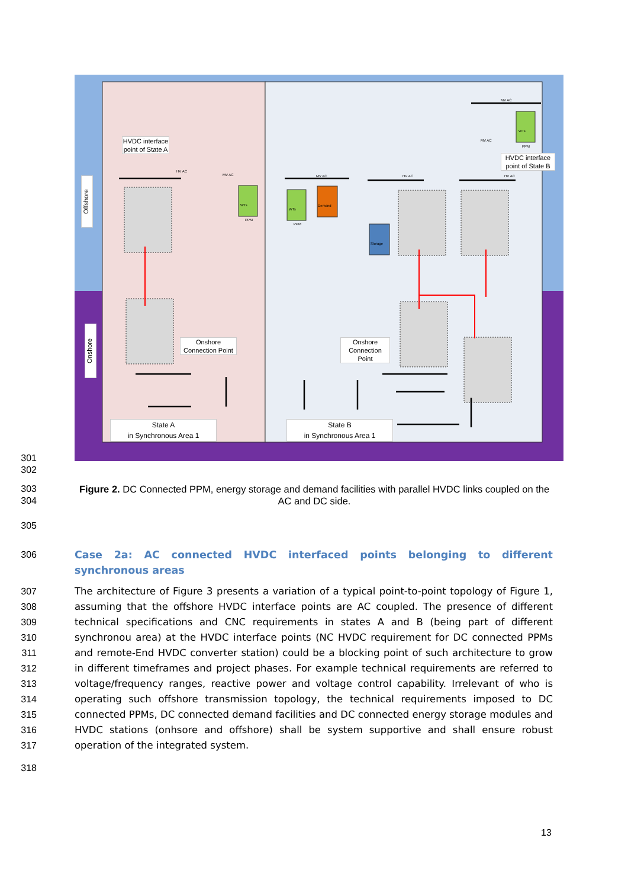HVDC interface point of State A
HVDC interface point of State B
Onshore Connection Point
Onshore Connection Point
State A
in Synchronous Area 1
State B
in Synchronous Area 1
Offshore
Onshore
WTs
WTs
Demand
Storage
WTs
HV AC
MV AC
PPM
PPM
MV AC HV AC
MV AC
MV AC
PPM
HV AC
301
302
303
304
Figure 2. DC Connected PPM, energy storage and demand facilities with parallel HVDC links coupled on the AC and DC side.
305
306 Case 2a: AC connected HVDC interfaced points belonging to different synchronous areas
307
308
309
310
311
312
313
314
315
316
317
The architecture of Figure 3 presents a variation of a typical point-to-point topology of Figure 1, assuming that the offshore HVDC interface points are AC coupled. The presence of different technical specifications and CNC requirements in states A and B (being part of different synchronou area) at the HVDC interface points (NC HVDC requirement for DC connected PPMs and remote-End HVDC converter station) could be a blocking point of such architecture to grow in different timeframes and project phases. For example technical requirements are referred to voltage/frequency ranges, reactive power and voltage control capability. Irrelevant of who is operating such offshore transmission topology, the technical requirements imposed to DC connected PPMs, DC connected demand facilities and DC connected energy storage modules and HVDC stations (onhsore and offshore) shall be system supportive and shall ensure robust operation of the integrated system.
318
13